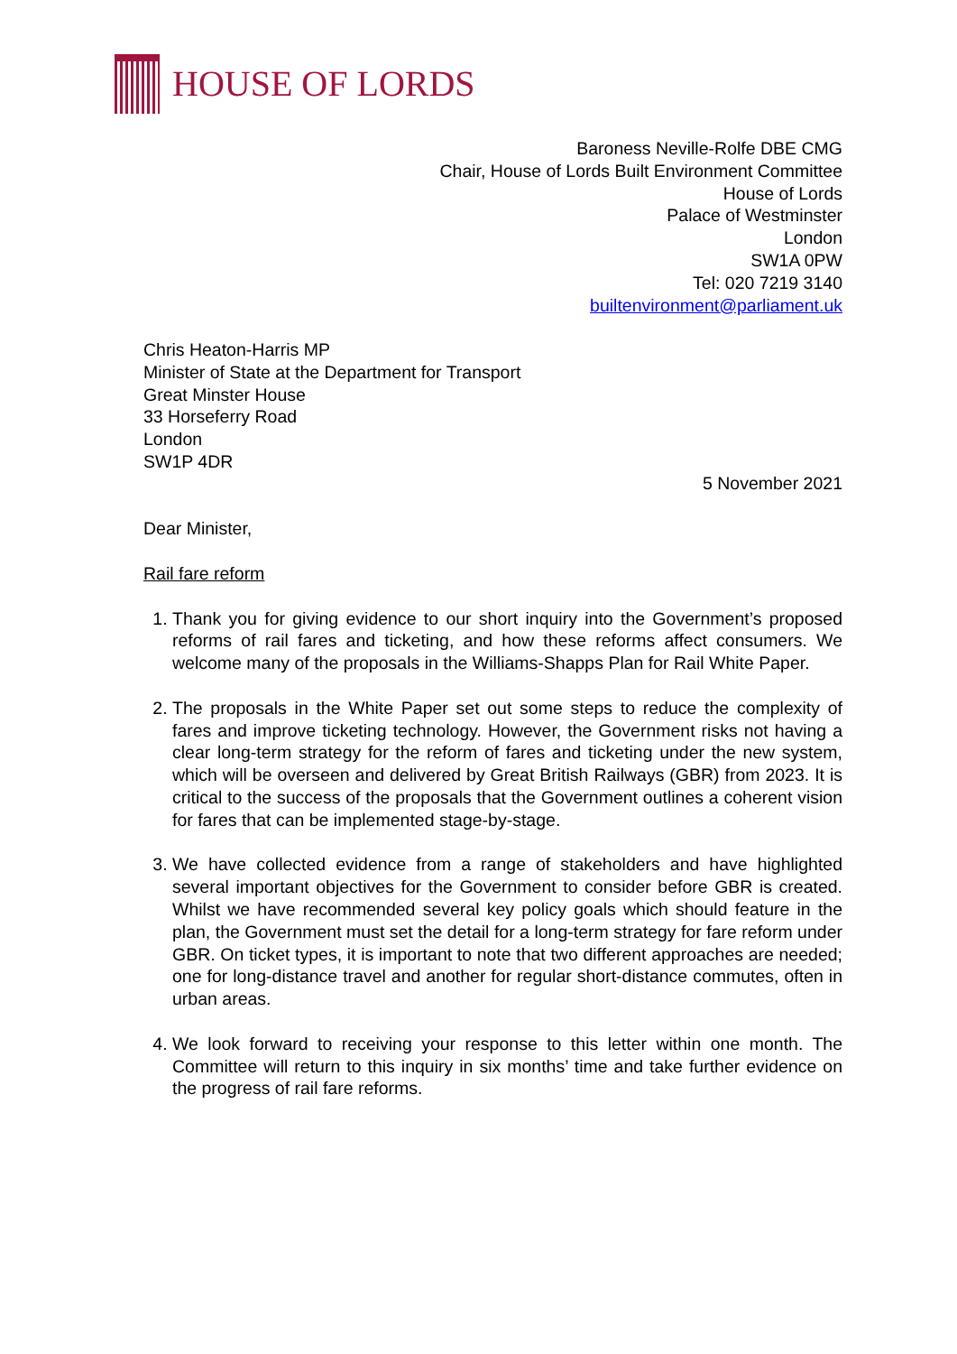HOUSE OF LORDS
Baroness Neville-Rolfe DBE CMG
Chair, House of Lords Built Environment Committee
House of Lords
Palace of Westminster
London
SW1A 0PW
Tel: 020 7219 3140
builtenvironment@parliament.uk
Chris Heaton-Harris MP
Minister of State at the Department for Transport
Great Minster House
33 Horseferry Road
London
SW1P 4DR
5 November 2021
Dear Minister,
Rail fare reform
1. Thank you for giving evidence to our short inquiry into the Government’s proposed reforms of rail fares and ticketing, and how these reforms affect consumers. We welcome many of the proposals in the Williams-Shapps Plan for Rail White Paper.
2. The proposals in the White Paper set out some steps to reduce the complexity of fares and improve ticketing technology. However, the Government risks not having a clear long-term strategy for the reform of fares and ticketing under the new system, which will be overseen and delivered by Great British Railways (GBR) from 2023. It is critical to the success of the proposals that the Government outlines a coherent vision for fares that can be implemented stage-by-stage.
3. We have collected evidence from a range of stakeholders and have highlighted several important objectives for the Government to consider before GBR is created. Whilst we have recommended several key policy goals which should feature in the plan, the Government must set the detail for a long-term strategy for fare reform under GBR. On ticket types, it is important to note that two different approaches are needed; one for long-distance travel and another for regular short-distance commutes, often in urban areas.
4. We look forward to receiving your response to this letter within one month. The Committee will return to this inquiry in six months’ time and take further evidence on the progress of rail fare reforms.